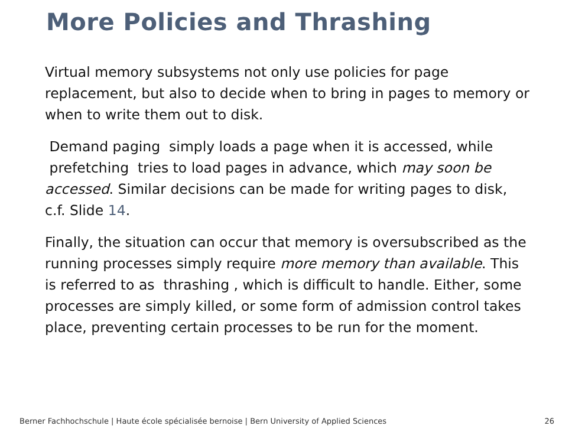More Policies and Thrashing
Virtual memory subsystems not only use policies for page replacement, but also to decide when to bring in pages to memory or when to write them out to disk.
Demand paging simply loads a page when it is accessed, while
prefetching tries to load pages in advance, which may soon be accessed. Similar decisions can be made for writing pages to disk, c.f. Slide 14.
Finally, the situation can occur that memory is oversubscribed as the running processes simply require more memory than available. This is referred to as thrashing , which is difficult to handle. Either, some processes are simply killed, or some form of admission control takes place, preventing certain processes to be run for the moment.
Berner Fachhochschule | Haute école spécialisée bernoise | Bern University of Applied Sciences 26